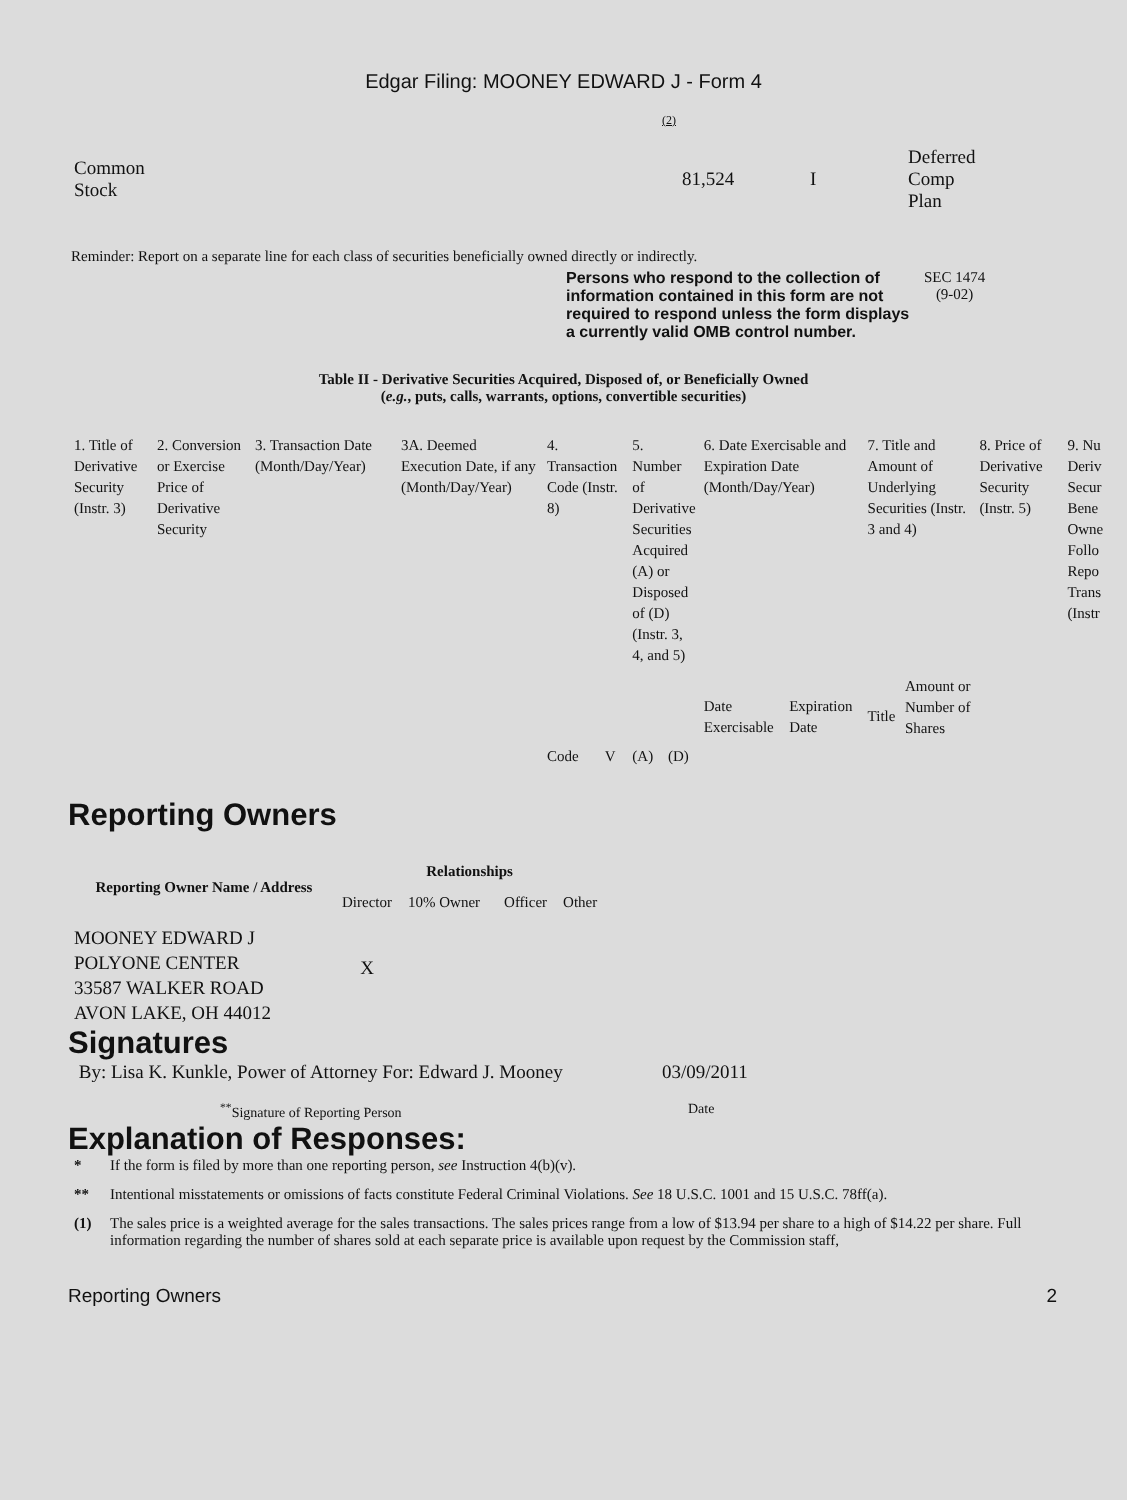Edgar Filing: MOONEY EDWARD J - Form 4
(2)
| Common Stock | 81,524 | I | Deferred Comp Plan |
Reminder: Report on a separate line for each class of securities beneficially owned directly or indirectly.
Persons who respond to the collection of information contained in this form are not required to respond unless the form displays a currently valid OMB control number.
SEC 1474
(9-02)
Table II - Derivative Securities Acquired, Disposed of, or Beneficially Owned
(e.g., puts, calls, warrants, options, convertible securities)
| 1. Title of Derivative Security (Instr. 3) | 2. Conversion or Exercise Price of Derivative Security | 3. Transaction Date (Month/Day/Year) | 3A. Deemed Execution Date, if any (Month/Day/Year) | 4. Transaction Code (Instr. 8) | | 5. Number of Derivative Securities Acquired (A) or Disposed of (D) (Instr. 3, 4, and 5) | | 6. Date Exercisable and Expiration Date (Month/Day/Year) | | 7. Title and Amount of Underlying Securities (Instr. 3 and 4) | | 8. Price of Derivative Security (Instr. 5) | 9. Nu Deriv Secur Bene Owne Follo Repo Trans (Instr |
| | | | | Code | V | (A) | (D) | Date Exercisable | Expiration Date | Title | Amount or Number of Shares | | |
Reporting Owners
| Reporting Owner Name / Address | Relationships | | | |
| --- | --- | --- | --- | --- |
| | Director | 10% Owner | Officer | Other |
| MOONEY EDWARD J POLYONE CENTER 33587 WALKER ROAD AVON LAKE, OH 44012 | X | | | |
Signatures
| By: Lisa K. Kunkle, Power of Attorney For: Edward J. Mooney | 03/09/2011 |
| <sup>**</sup> Signature of Reporting Person | Date |
Explanation of Responses:
| * | If the form is filed by more than one reporting person, see Instruction 4(b)(v). |
| ** | Intentional misstatements or omissions of facts constitute Federal Criminal Violations. See 18 U.S.C. 1001 and 15 U.S.C. 78ff(a). |
| (1) | The sales price is a weighted average for the sales transactions. The sales prices range from a low of $13.94 per share to a high of $14.22 per share. Full information regarding the number of shares sold at each separate price is available upon request by the Commission staff, |
Reporting Owners 2